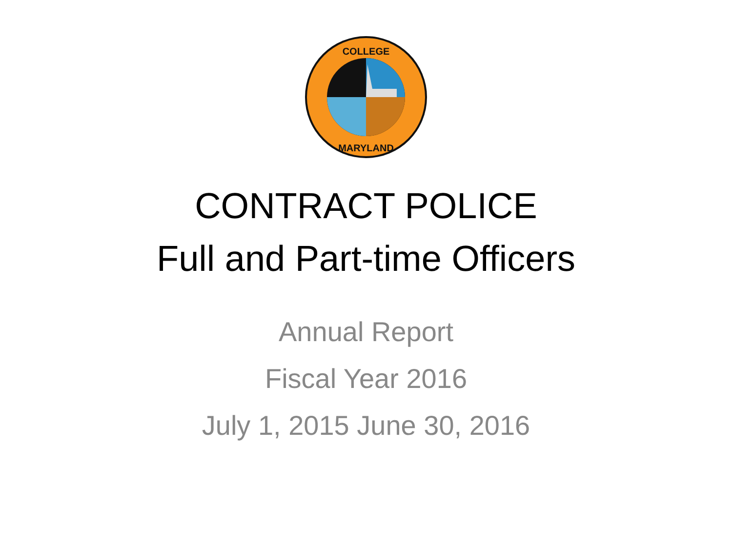COLLEGE
MARYLAND
CONTRACT POLICE
Full and Part-time Officers
Annual Report
Fiscal Year 2016
July 1, 2015 June 30, 2016